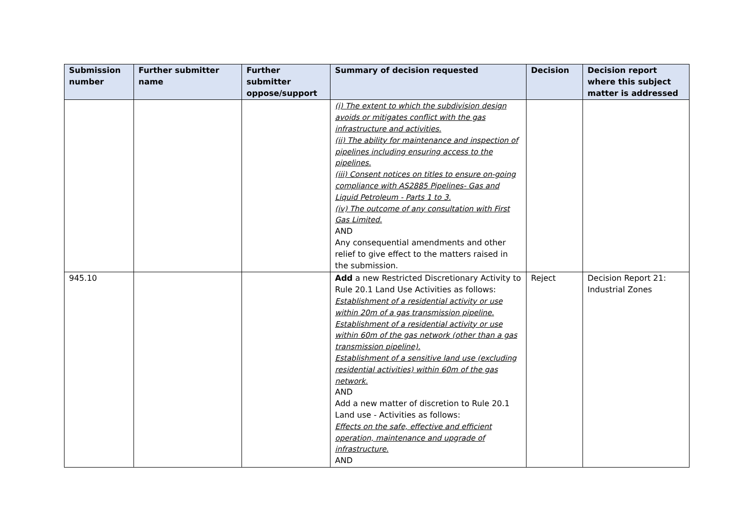| Submission number | Further submitter name | Further submitter oppose/support | Summary of decision requested | Decision | Decision report where this subject matter is addressed |
| --- | --- | --- | --- | --- | --- |
| | | | (i) The extent to which the subdivision design avoids or mitigates conflict with the gas infrastructure and activities. (ii) The ability for maintenance and inspection of pipelines including ensuring access to the pipelines. (iii) Consent notices on titles to ensure on-going compliance with AS2885 Pipelines- Gas and Liquid Petroleum - Parts 1 to 3. (iv) The outcome of any consultation with First Gas Limited. AND Any consequential amendments and other relief to give effect to the matters raised in the submission. | | |
| 945.10 | | | Add a new Restricted Discretionary Activity to Rule 20.1 Land Use Activities as follows: Establishment of a residential activity or use within 20m of a gas transmission pipeline. Establishment of a residential activity or use within 60m of the gas network (other than a gas transmission pipeline). Establishment of a sensitive land use (excluding residential activities) within 60m of the gas network. AND Add a new matter of discretion to Rule 20.1 Land use - Activities as follows: Effects on the safe, effective and efficient operation, maintenance and upgrade of infrastructure. AND | Reject | Decision Report 21: Industrial Zones |